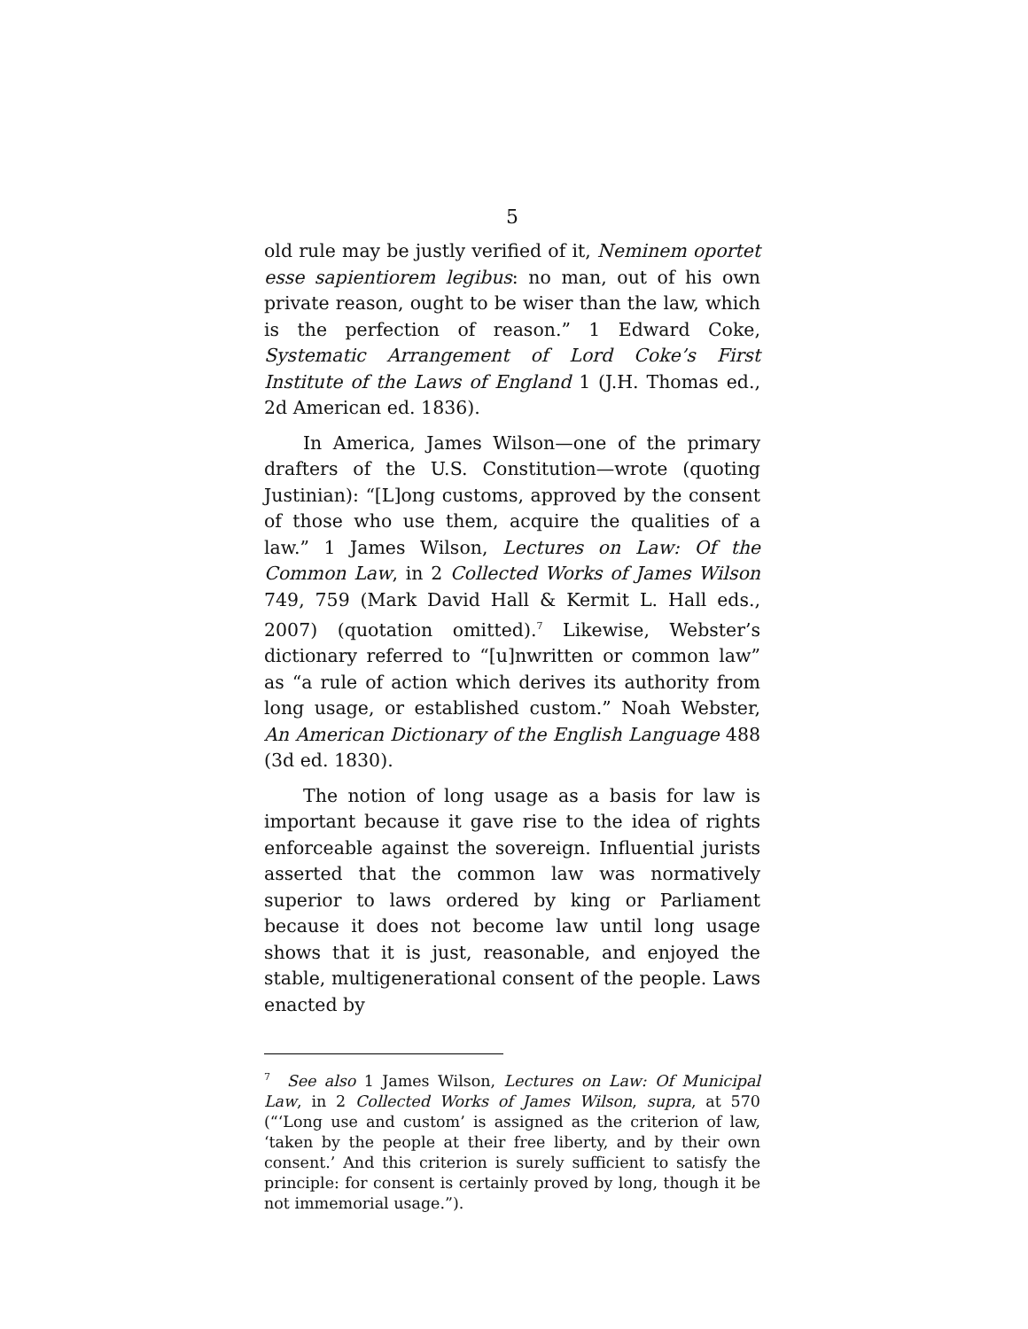5
old rule may be justly verified of it, Neminem oportet esse sapientiorem legibus: no man, out of his own private reason, ought to be wiser than the law, which is the perfection of reason.” 1 Edward Coke, Systematic Arrangement of Lord Coke’s First Institute of the Laws of England 1 (J.H. Thomas ed., 2d American ed. 1836).
In America, James Wilson—one of the primary drafters of the U.S. Constitution—wrote (quoting Justinian): “[L]ong customs, approved by the consent of those who use them, acquire the qualities of a law.” 1 James Wilson, Lectures on Law: Of the Common Law, in 2 Collected Works of James Wilson 749, 759 (Mark David Hall & Kermit L. Hall eds., 2007) (quotation omitted).<sup>7</sup> Likewise, Webster’s dictionary referred to “[u]nwritten or common law” as “a rule of action which derives its authority from long usage, or established custom.” Noah Webster, An American Dictionary of the English Language 488 (3d ed. 1830).
The notion of long usage as a basis for law is important because it gave rise to the idea of rights enforceable against the sovereign. Influential jurists asserted that the common law was normatively superior to laws ordered by king or Parliament because it does not become law until long usage shows that it is just, reasonable, and enjoyed the stable, multigenerational consent of the people. Laws enacted by
<sup>7</sup> See also 1 James Wilson, Lectures on Law: Of Municipal Law, in 2 Collected Works of James Wilson, supra, at 570 (“‘Long use and custom’ is assigned as the criterion of law, ‘taken by the people at their free liberty, and by their own consent.’ And this criterion is surely sufficient to satisfy the principle: for consent is certainly proved by long, though it be not immemorial usage.”).